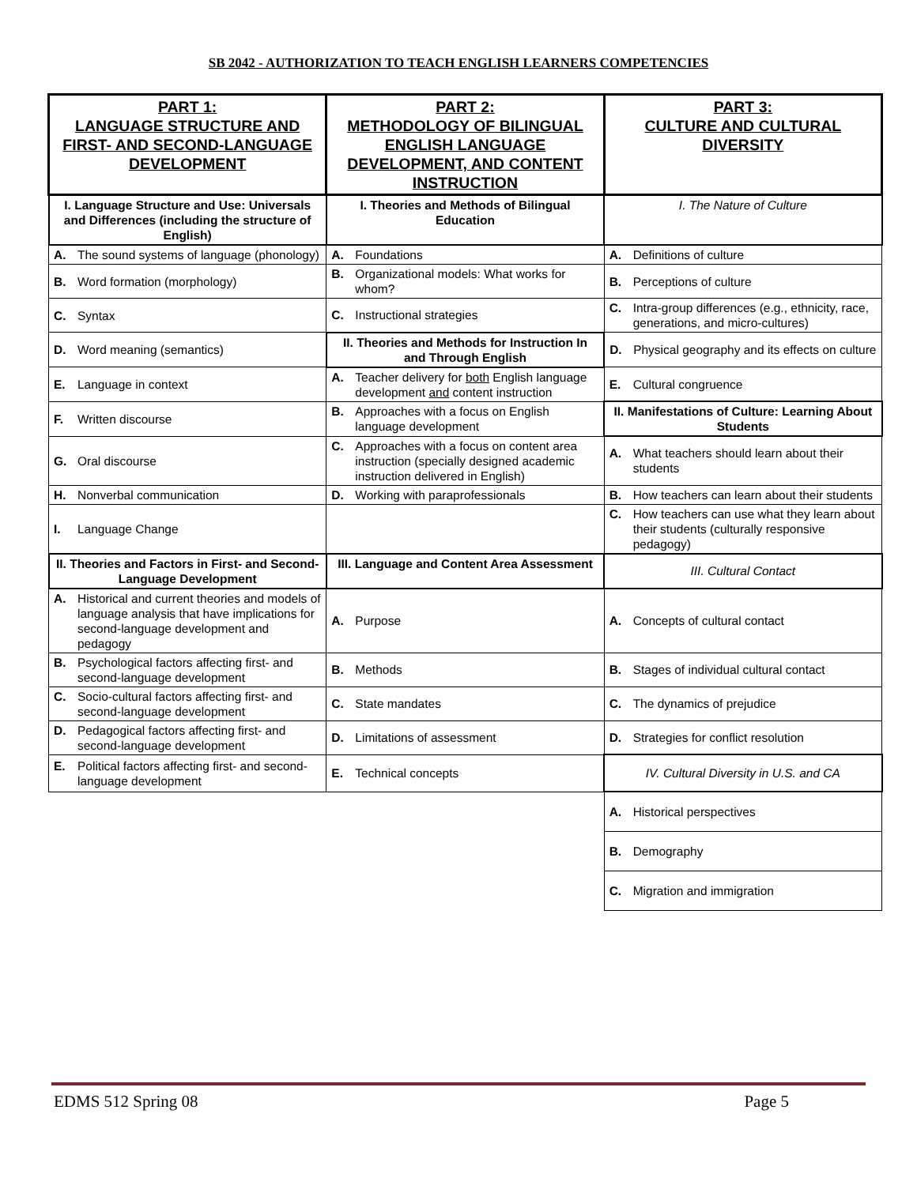SB 2042 - AUTHORIZATION TO TEACH ENGLISH LEARNERS COMPETENCIES
| PART 1: LANGUAGE STRUCTURE AND FIRST- AND SECOND-LANGUAGE DEVELOPMENT | PART 2: METHODOLOGY OF BILINGUAL ENGLISH LANGUAGE DEVELOPMENT, AND CONTENT INSTRUCTION | PART 3: CULTURE AND CULTURAL DIVERSITY |
| I. Language Structure and Use: Universals and Differences (including the structure of English) | I. Theories and Methods of Bilingual Education | I. The Nature of Culture |
| A. The sound systems of language (phonology) | A. Foundations | A. Definitions of culture |
| B. Word formation (morphology) | B. Organizational models: What works for whom? | B. Perceptions of culture |
| C. Syntax | C. Instructional strategies | C. Intra-group differences (e.g., ethnicity, race, generations, and micro-cultures) |
| D. Word meaning (semantics) | II. Theories and Methods for Instruction In and Through English | D. Physical geography and its effects on culture |
| E. Language in context | A. Teacher delivery for both English language development and content instruction | E. Cultural congruence |
| F. Written discourse | B. Approaches with a focus on English language development | II. Manifestations of Culture: Learning About Students |
| G. Oral discourse | C. Approaches with a focus on content area instruction (specially designed academic instruction delivered in English) | A. What teachers should learn about their students |
| H. Nonverbal communication | D. Working with paraprofessionals | B. How teachers can learn about their students |
| I. Language Change | | C. How teachers can use what they learn about their students (culturally responsive pedagogy) |
| II. Theories and Factors in First- and Second-Language Development | III. Language and Content Area Assessment | III. Cultural Contact |
| A. Historical and current theories and models of language analysis that have implications for second-language development and pedagogy | A. Purpose | A. Concepts of cultural contact |
| B. Psychological factors affecting first- and second-language development | B. Methods | B. Stages of individual cultural contact |
| C. Socio-cultural factors affecting first- and second-language development | C. State mandates | C. The dynamics of prejudice |
| D. Pedagogical factors affecting first- and second-language development | D. Limitations of assessment | D. Strategies for conflict resolution |
| E. Political factors affecting first- and second-language development | E. Technical concepts | IV. Cultural Diversity in U.S. and CA |
| | | A. Historical perspectives |
| | | B. Demography |
| | | C. Migration and immigration |
EDMS 512 Spring 08 Page 5